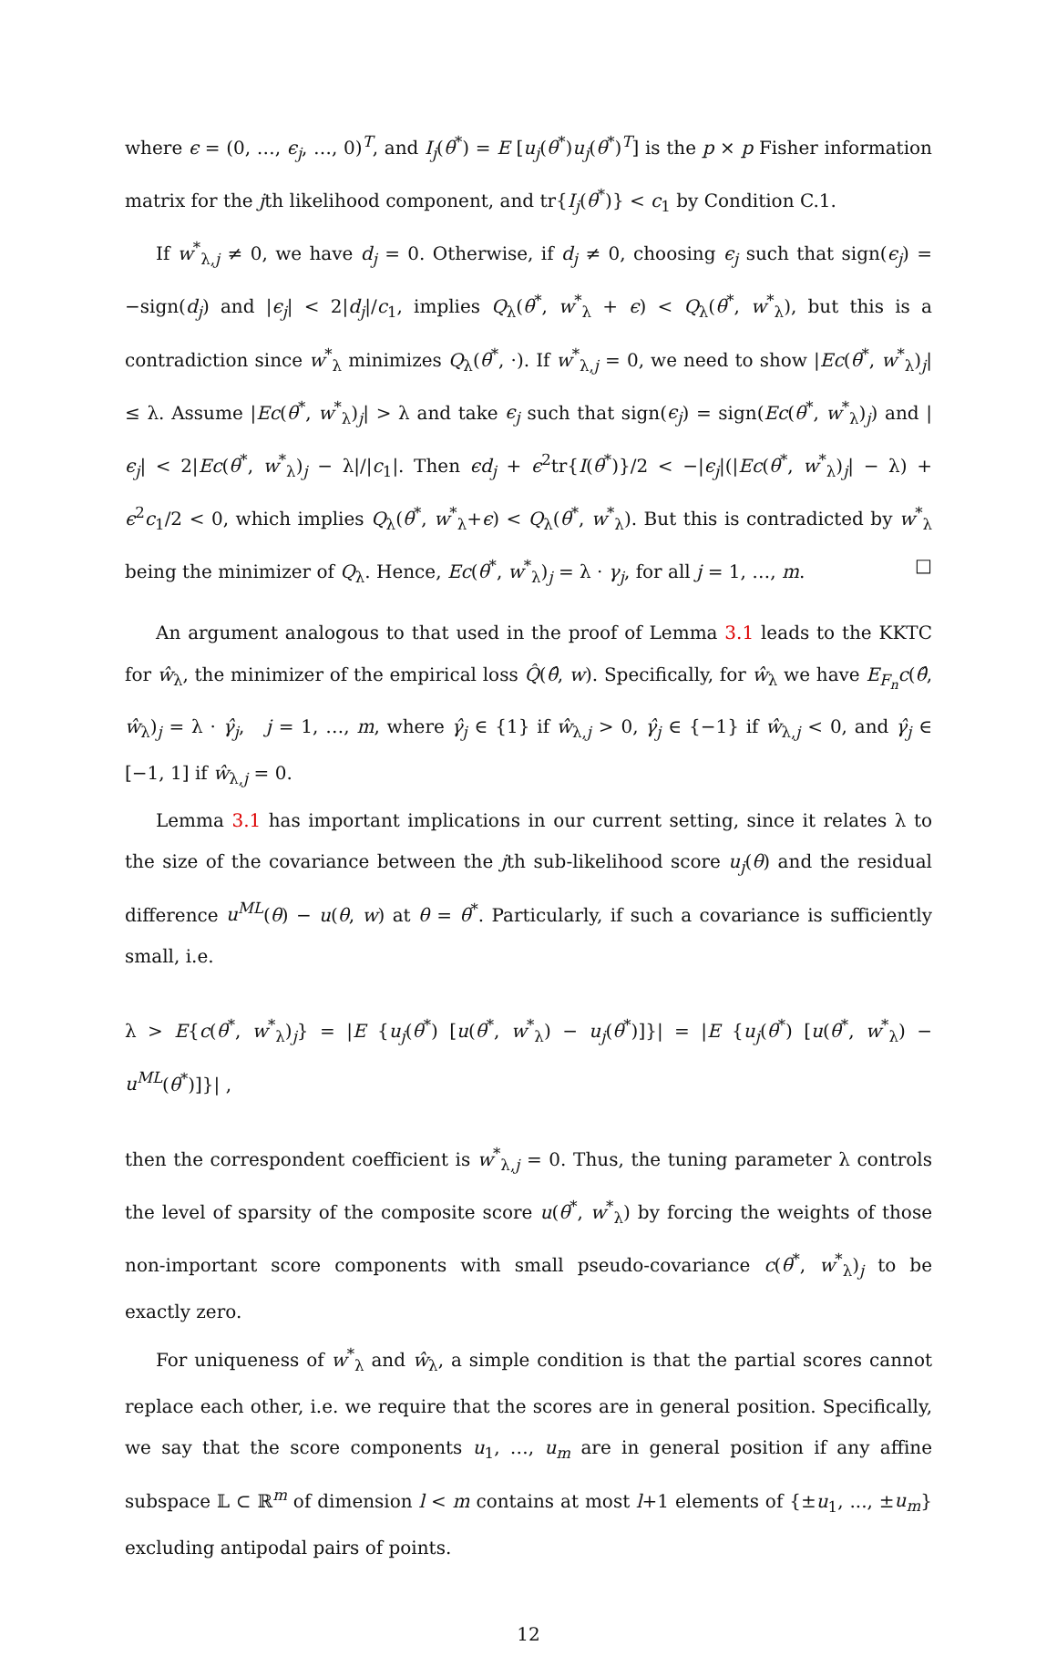where ϵ = (0, …, ϵ<sub>j</sub>, …, 0)<sup>T</sup>, and I<sub>j</sub>(θ<sup>*</sup>) = E [u<sub>j</sub>(θ<sup>*</sup>)u<sub>j</sub>(θ<sup>*</sup>)<sup>T</sup>] is the p × p Fisher information matrix for the jth likelihood component, and tr{I<sub>j</sub>(θ<sup>*</sup>)} < c<sub>1</sub> by Condition C.1.
If w<sup>*</sup><sub>λ,j</sub> ≠ 0, we have d<sub>j</sub> = 0. Otherwise, if d<sub>j</sub> ≠ 0, choosing ϵ<sub>j</sub> such that sign(ϵ<sub>j</sub>) = −sign(d<sub>j</sub>) and |ϵ<sub>j</sub>| < 2|d<sub>j</sub>|/c<sub>1</sub>, implies Q<sub>λ</sub>(θ<sup>*</sup>, w<sup>*</sup><sub>λ</sub> + ϵ) < Q<sub>λ</sub>(θ<sup>*</sup>, w<sup>*</sup><sub>λ</sub>), but this is a contradiction since w<sup>*</sup><sub>λ</sub> minimizes Q<sub>λ</sub>(θ<sup>*</sup>, ·). If w<sup>*</sup><sub>λ,j</sub> = 0, we need to show |Ec(θ<sup>*</sup>, w<sup>*</sup><sub>λ</sub>)<sub>j</sub>| ≤ λ. Assume |Ec(θ<sup>*</sup>, w<sup>*</sup><sub>λ</sub>)<sub>j</sub>| > λ and take ϵ<sub>j</sub> such that sign(ϵ<sub>j</sub>) = sign(Ec(θ<sup>*</sup>, w<sup>*</sup><sub>λ</sub>)<sub>j</sub>) and |ϵ<sub>j</sub>| < 2|Ec(θ<sup>*</sup>, w<sup>*</sup><sub>λ</sub>)<sub>j</sub> − λ|/|c<sub>1</sub>|. Then ϵd<sub>j</sub> + ϵ<sup>2</sup>tr{I(θ<sup>*</sup>)}/2 < −|ϵ<sub>j</sub>|(|Ec(θ<sup>*</sup>, w<sup>*</sup><sub>λ</sub>)<sub>j</sub>| − λ) + ϵ<sup>2</sup>c<sub>1</sub>/2 < 0, which implies Q<sub>λ</sub>(θ<sup>*</sup>, w<sup>*</sup><sub>λ</sub>+ϵ) < Q<sub>λ</sub>(θ<sup>*</sup>, w<sup>*</sup><sub>λ</sub>). But this is contradicted by w<sup>*</sup><sub>λ</sub> being the minimizer of Q<sub>λ</sub>. Hence, Ec(θ<sup>*</sup>, w<sup>*</sup><sub>λ</sub>)<sub>j</sub> = λ · γ<sub>j</sub>, for all j = 1, …, m. □
An argument analogous to that used in the proof of Lemma 3.1 leads to the KKTC for ŵ<sub>λ</sub>, the minimizer of the empirical loss Q̂(θ̂, w). Specifically, for ŵ<sub>λ</sub> we have E<sub>F<sub>n</sub></sub>c(θ̂, ŵ<sub>λ</sub>)<sub>j</sub> = λ · γ̂<sub>j</sub>, j = 1, …, m, where γ̂<sub>j</sub> ∈ {1} if ŵ<sub>λ,j</sub> > 0, γ̂<sub>j</sub> ∈ {−1} if ŵ<sub>λ,j</sub> < 0, and γ̂<sub>j</sub> ∈ [−1, 1] if ŵ<sub>λ,j</sub> = 0.
Lemma 3.1 has important implications in our current setting, since it relates λ to the size of the covariance between the jth sub-likelihood score u<sub>j</sub>(θ) and the residual difference u<sup>ML</sup>(θ) − u(θ, w) at θ = θ<sup>*</sup>. Particularly, if such a covariance is sufficiently small, i.e.
λ > E{c(θ<sup>*</sup>, w<sup>*</sup><sub>λ</sub>)<sub>j</sub>} = |E {u<sub>j</sub>(θ<sup>*</sup>) [u(θ<sup>*</sup>, w<sup>*</sup><sub>λ</sub>) − u<sub>j</sub>(θ<sup>*</sup>)]}| = |E {u<sub>j</sub>(θ<sup>*</sup>) [u(θ<sup>*</sup>, w<sup>*</sup><sub>λ</sub>) − u<sup>ML</sup>(θ<sup>*</sup>)]}| ,
then the correspondent coefficient is w<sup>*</sup><sub>λ,j</sub> = 0. Thus, the tuning parameter λ controls the level of sparsity of the composite score u(θ<sup>*</sup>, w<sup>*</sup><sub>λ</sub>) by forcing the weights of those non-important score components with small pseudo-covariance c(θ<sup>*</sup>, w<sup>*</sup><sub>λ</sub>)<sub>j</sub> to be exactly zero.
For uniqueness of w<sup>*</sup><sub>λ</sub> and ŵ<sub>λ</sub>, a simple condition is that the partial scores cannot replace each other, i.e. we require that the scores are in general position. Specifically, we say that the score components u<sub>1</sub>, …, u<sub>m</sub> are in general position if any affine subspace 𝕃 ⊂ ℝ<sup>m</sup> of dimension l < m contains at most l+1 elements of {±u<sub>1</sub>, ..., ±u<sub>m</sub>} excluding antipodal pairs of points.
12